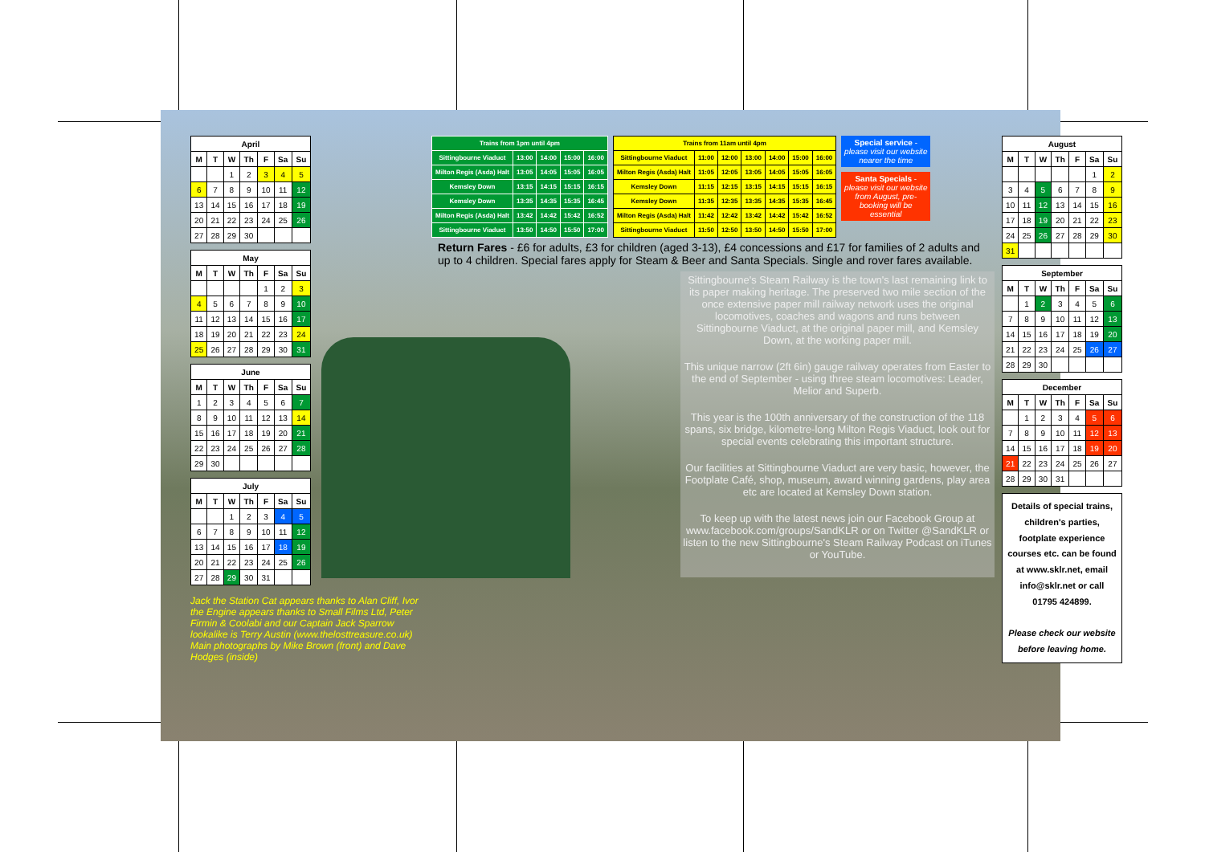| April | | | | | | |
| --- | --- | --- | --- | --- | --- | --- |
| M | T | W | Th | F | Sa | Su |
| | | 1 | 2 | 3 | 4 | 5 |
| 6 | 7 | 8 | 9 | 10 | 11 | 12 |
| 13 | 14 | 15 | 16 | 17 | 18 | 19 |
| 20 | 21 | 22 | 23 | 24 | 25 | 26 |
| 27 | 28 | 29 | 30 | | | |
| May | | | | | | |
| --- | --- | --- | --- | --- | --- | --- |
| M | T | W | Th | F | Sa | Su |
| | | | | 1 | 2 | 3 |
| 4 | 5 | 6 | 7 | 8 | 9 | 10 |
| 11 | 12 | 13 | 14 | 15 | 16 | 17 |
| 18 | 19 | 20 | 21 | 22 | 23 | 24 |
| 25 | 26 | 27 | 28 | 29 | 30 | 31 |
| June | | | | | | |
| --- | --- | --- | --- | --- | --- | --- |
| M | T | W | Th | F | Sa | Su |
| 1 | 2 | 3 | 4 | 5 | 6 | 7 |
| 8 | 9 | 10 | 11 | 12 | 13 | 14 |
| 15 | 16 | 17 | 18 | 19 | 20 | 21 |
| 22 | 23 | 24 | 25 | 26 | 27 | 28 |
| 29 | 30 | | | | | |
| July | | | | | | |
| --- | --- | --- | --- | --- | --- | --- |
| M | T | W | Th | F | Sa | Su |
| | | 1 | 2 | 3 | 4 | 5 |
| 6 | 7 | 8 | 9 | 10 | 11 | 12 |
| 13 | 14 | 15 | 16 | 17 | 18 | 19 |
| 20 | 21 | 22 | 23 | 24 | 25 | 26 |
| 27 | 28 | 29 | 30 | 31 | | |
Jack the Station Cat appears thanks to Alan Cliff, Ivor the Engine appears thanks to Small Films Ltd, Peter Firmin & Coolabi and our Captain Jack Sparrow lookalike is Terry Austin (www.thelosttreasure.co.uk) Main photographs by Mike Brown (front) and Dave Hodges (inside)
| Trains from 1pm until 4pm | | | | |
| --- | --- | --- | --- | --- |
| Sittingbourne Viaduct | 13:00 | 14:00 | 15:00 | 16:00 |
| Milton Regis (Asda) Halt | 13:05 | 14:05 | 15:05 | 16:05 |
| Kemsley Down | 13:15 | 14:15 | 15:15 | 16:15 |
| Kemsley Down | 13:35 | 14:35 | 15:35 | 16:45 |
| Milton Regis (Asda) Halt | 13:42 | 14:42 | 15:42 | 16:52 |
| Sittingbourne Viaduct | 13:50 | 14:50 | 15:50 | 17:00 |
| Trains from 11am until 4pm | | | | | | |
| --- | --- | --- | --- | --- | --- | --- |
| Sittingbourne Viaduct | 11:00 | 12:00 | 13:00 | 14:00 | 15:00 | 16:00 |
| Milton Regis (Asda) Halt | 11:05 | 12:05 | 13:05 | 14:05 | 15:05 | 16:05 |
| Kemsley Down | 11:15 | 12:15 | 13:15 | 14:15 | 15:15 | 16:15 |
| Kemsley Down | 11:35 | 12:35 | 13:35 | 14:35 | 15:35 | 16:45 |
| Milton Regis (Asda) Halt | 11:42 | 12:42 | 13:42 | 14:42 | 15:42 | 16:52 |
| Sittingbourne Viaduct | 11:50 | 12:50 | 13:50 | 14:50 | 15:50 | 17:00 |
Special service - please visit our website nearer the time
Santa Specials - please visit our website from August, pre-booking will be essential
Return Fares - £6 for adults, £3 for children (aged 3-13), £4 concessions and £17 for families of 2 adults and up to 4 children. Special fares apply for Steam & Beer and Santa Specials. Single and rover fares available.
Sittingbourne's Steam Railway is the town's last remaining link to its paper making heritage. The preserved two mile section of the once extensive paper mill railway network uses the original locomotives, coaches and wagons and runs between Sittingbourne Viaduct, at the original paper mill, and Kemsley Down, at the working paper mill.
This unique narrow (2ft 6in) gauge railway operates from Easter to the end of September - using three steam locomotives: Leader, Melior and Superb.
This year is the 100th anniversary of the construction of the 118 spans, six bridge, kilometre-long Milton Regis Viaduct, look out for special events celebrating this important structure.
Our facilities at Sittingbourne Viaduct are very basic, however, the Footplate Café, shop, museum, award winning gardens, play area etc are located at Kemsley Down station.
To keep up with the latest news join our Facebook Group at www.facebook.com/groups/SandKLR or on Twitter @SandKLR or listen to the new Sittingbourne's Steam Railway Podcast on iTunes or YouTube.
| August | | | | | | |
| --- | --- | --- | --- | --- | --- | --- |
| M | T | W | Th | F | Sa | Su |
| | | | | | 1 | 2 |
| 3 | 4 | 5 | 6 | 7 | 8 | 9 |
| 10 | 11 | 12 | 13 | 14 | 15 | 16 |
| 17 | 18 | 19 | 20 | 21 | 22 | 23 |
| 24 | 25 | 26 | 27 | 28 | 29 | 30 |
| 31 | | | | | | |
| September | | | | | | |
| --- | --- | --- | --- | --- | --- | --- |
| M | T | W | Th | F | Sa | Su |
| | 1 | 2 | 3 | 4 | 5 | 6 |
| 7 | 8 | 9 | 10 | 11 | 12 | 13 |
| 14 | 15 | 16 | 17 | 18 | 19 | 20 |
| 21 | 22 | 23 | 24 | 25 | 26 | 27 |
| 28 | 29 | 30 | | | | |
| December | | | | | | |
| --- | --- | --- | --- | --- | --- | --- |
| M | T | W | Th | F | Sa | Su |
| | 1 | 2 | 3 | 4 | 5 | 6 |
| 7 | 8 | 9 | 10 | 11 | 12 | 13 |
| 14 | 15 | 16 | 17 | 18 | 19 | 20 |
| 21 | 22 | 23 | 24 | 25 | 26 | 27 |
| 28 | 29 | 30 | 31 | | | |
Details of special trains, children's parties, footplate experience courses etc. can be found at www.sklr.net, email info@sklr.net or call 01795 424899.
Please check our website before leaving home.